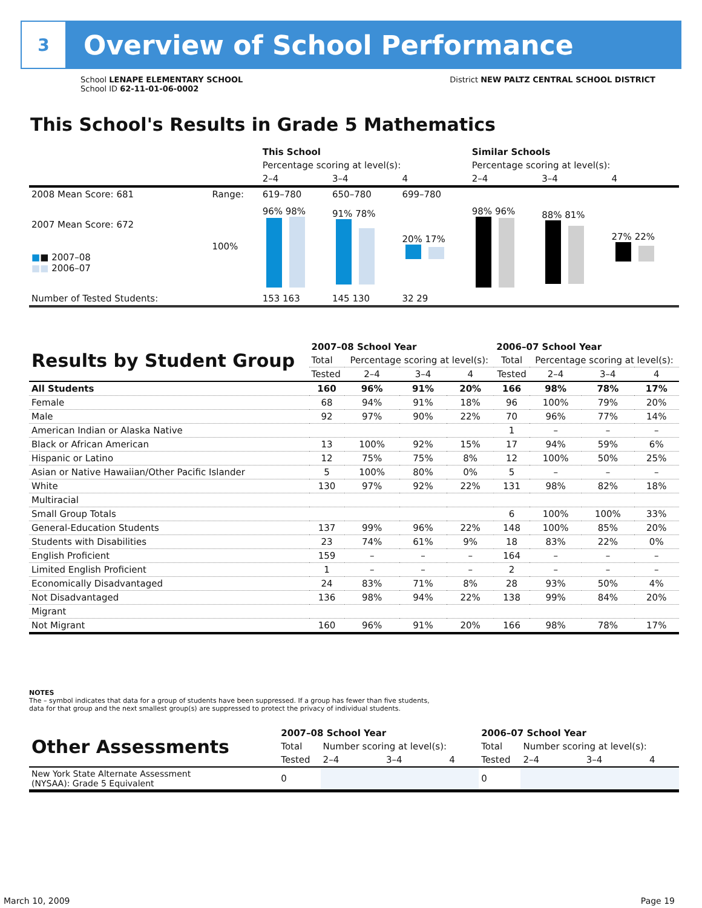3
Overview of School Performance
School LENAPE ELEMENTARY SCHOOL
School ID 62-11-01-06-0002
District NEW PALTZ CENTRAL SCHOOL DISTRICT
This School's Results in Grade 5 Mathematics
| | | This School | | | Similar Schools | | |
| | | Percentage scoring at level(s): | | | Percentage scoring at level(s): | | |
| | | 2–4 | 3–4 | 4 | 2–4 | 3–4 | 4 |
| 2008 Mean Score: 681 | Range: | 619–780 | 650–780 | 699–780 | | | |
| 2007 Mean Score: 672 ■ ■ 2007–08 ■■ 2006–07 | 100% | 96% 98% | 91% 78% | 20% 17% | 98% 96% | 88% 81% | 27% 22% |
| Number of Tested Students: | | 153 163 | 145 130 | 32 29 | | | |
| Results by Student Group | 2007–08 School Year | | | | 2006–07 School Year | | | |
| --- | --- | --- | --- | --- | --- | --- | --- | --- |
| | Total | Percentage scoring at level(s): | | | Total | Percentage scoring at level(s): | | |
| | Tested | 2–4 | 3–4 | 4 | Tested | 2–4 | 3–4 | 4 |
| All Students | 160 | 96% | 91% | 20% | 166 | 98% | 78% | 17% |
| Female | 68 | 94% | 91% | 18% | 96 | 100% | 79% | 20% |
| Male | 92 | 97% | 90% | 22% | 70 | 96% | 77% | 14% |
| American Indian or Alaska Native | | | | | 1 | – | – | – |
| Black or African American | 13 | 100% | 92% | 15% | 17 | 94% | 59% | 6% |
| Hispanic or Latino | 12 | 75% | 75% | 8% | 12 | 100% | 50% | 25% |
| Asian or Native Hawaiian/Other Pacific Islander | 5 | 100% | 80% | 0% | 5 | – | – | – |
| White | 130 | 97% | 92% | 22% | 131 | 98% | 82% | 18% |
| Multiracial | | | | | | | | |
| Small Group Totals | | | | | 6 | 100% | 100% | 33% |
| General-Education Students | 137 | 99% | 96% | 22% | 148 | 100% | 85% | 20% |
| Students with Disabilities | 23 | 74% | 61% | 9% | 18 | 83% | 22% | 0% |
| English Proficient | 159 | – | – | – | 164 | – | – | – |
| Limited English Proficient | 1 | – | – | – | 2 | – | – | – |
| Economically Disadvantaged | 24 | 83% | 71% | 8% | 28 | 93% | 50% | 4% |
| Not Disadvantaged | 136 | 98% | 94% | 22% | 138 | 99% | 84% | 20% |
| Migrant | | | | | | | | |
| Not Migrant | 160 | 96% | 91% | 20% | 166 | 98% | 78% | 17% |
NOTES
The – symbol indicates that data for a group of students have been suppressed. If a group has fewer than five students,
data for that group and the next smallest group(s) are suppressed to protect the privacy of individual students.
| Other Assessments | 2007–08 School Year | | | | 2006–07 School Year | | | |
| --- | --- | --- | --- | --- | --- | --- | --- | --- |
| | Total | Number scoring at level(s): | | | Total | Number scoring at level(s): | | |
| | Tested | 2–4 | 3–4 | 4 | Tested | 2–4 | 3–4 | 4 |
| New York State Alternate Assessment (NYSAA): Grade 5 Equivalent | 0 | | | | 0 | | | |
March 10, 2009 Page 19